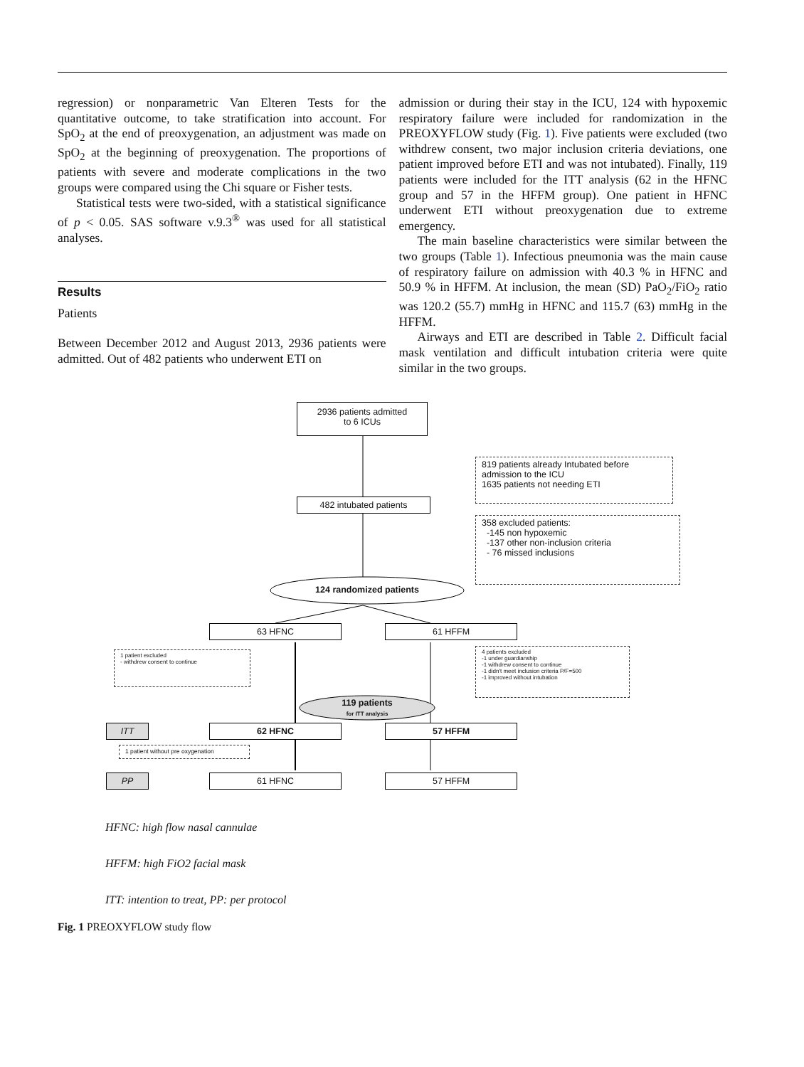regression) or nonparametric Van Elteren Tests for the quantitative outcome, to take stratification into account. For SpO<sub>2</sub> at the end of preoxygenation, an adjustment was made on SpO<sub>2</sub> at the beginning of preoxygenation. The proportions of patients with severe and moderate complications in the two groups were compared using the Chi square or Fisher tests.
Statistical tests were two-sided, with a statistical significance of p < 0.05. SAS software v.9.3<sup>®</sup> was used for all statistical analyses.
Results
Patients
Between December 2012 and August 2013, 2936 patients were admitted. Out of 482 patients who underwent ETI on
admission or during their stay in the ICU, 124 with hypoxemic respiratory failure were included for randomization in the PREOXYFLOW study (Fig. 1). Five patients were excluded (two withdrew consent, two major inclusion criteria deviations, one patient improved before ETI and was not intubated). Finally, 119 patients were included for the ITT analysis (62 in the HFNC group and 57 in the HFFM group). One patient in HFNC underwent ETI without preoxygenation due to extreme emergency.
The main baseline characteristics were similar between the two groups (Table 1). Infectious pneumonia was the main cause of respiratory failure on admission with 40.3 % in HFNC and 50.9 % in HFFM. At inclusion, the mean (SD) PaO<sub>2</sub>/FiO<sub>2</sub> ratio was 120.2 (55.7) mmHg in HFNC and 115.7 (63) mmHg in the HFFM.
Airways and ETI are described in Table 2. Difficult facial mask ventilation and difficult intubation criteria were quite similar in the two groups.
2936 patients admitted
to 6 ICUs
819 patients already Intubated before admission to the ICU
1635 patients not needing ETI
482 intubated patients
358 excluded patients:
-145 non hypoxemic
-137 other non-inclusion criteria
- 76 missed inclusions
124 randomized patients
63 HFNC 61 HFFM
1 patient excluded
- withdrew consent to continue
4 patients excluded
-1 under guardianship
-1 withdrew consent to continue
-1 didn't meet inclusion criteria P/F=500
-1 improved without intubation
119 patients
for ITT analysis
ITT 62 HFNC 57 HFFM
1 patient without pre oxygenation
PP 61 HFNC 57 HFFM
HFNC: high flow nasal cannulae
HFFM: high FiO2 facial mask
ITT: intention to treat, PP: per protocol
Fig. 1 PREOXYFLOW study flow